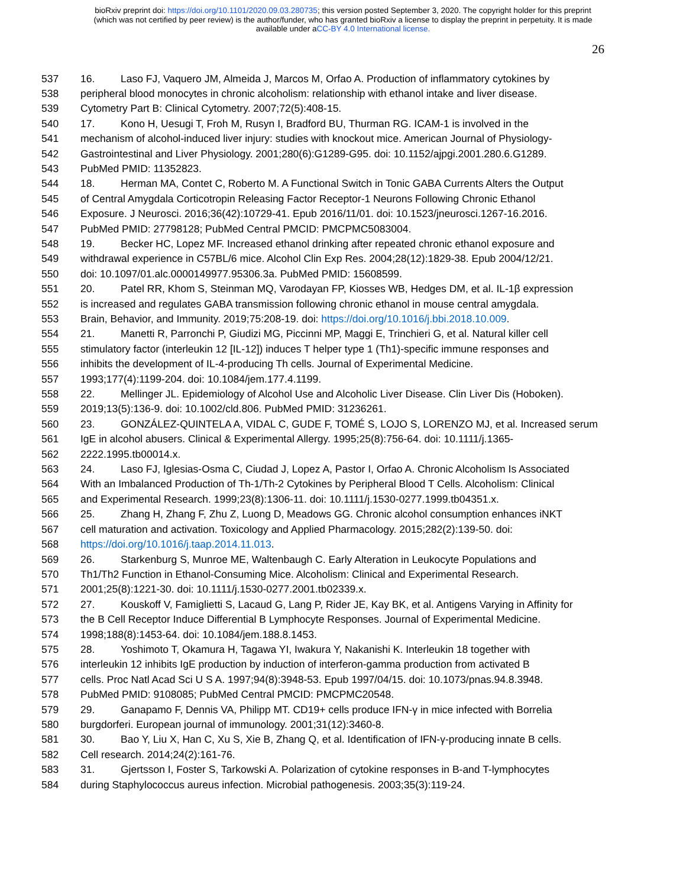bioRxiv preprint doi: https://doi.org/10.1101/2020.09.03.280735; this version posted September 3, 2020. The copyright holder for this preprint
(which was not certified by peer review) is the author/funder, who has granted bioRxiv a license to display the preprint in perpetuity. It is made
available under aCC-BY 4.0 International license.
26
537 16. Laso FJ, Vaquero JM, Almeida J, Marcos M, Orfao A. Production of inflammatory cytokines by
538 peripheral blood monocytes in chronic alcoholism: relationship with ethanol intake and liver disease.
539 Cytometry Part B: Clinical Cytometry. 2007;72(5):408-15.
540 17. Kono H, Uesugi T, Froh M, Rusyn I, Bradford BU, Thurman RG. ICAM-1 is involved in the
541 mechanism of alcohol-induced liver injury: studies with knockout mice. American Journal of Physiology-
542 Gastrointestinal and Liver Physiology. 2001;280(6):G1289-G95. doi: 10.1152/ajpgi.2001.280.6.G1289.
543 PubMed PMID: 11352823.
544 18. Herman MA, Contet C, Roberto M. A Functional Switch in Tonic GABA Currents Alters the Output
545 of Central Amygdala Corticotropin Releasing Factor Receptor-1 Neurons Following Chronic Ethanol
546 Exposure. J Neurosci. 2016;36(42):10729-41. Epub 2016/11/01. doi: 10.1523/jneurosci.1267-16.2016.
547 PubMed PMID: 27798128; PubMed Central PMCID: PMCPMC5083004.
548 19. Becker HC, Lopez MF. Increased ethanol drinking after repeated chronic ethanol exposure and
549 withdrawal experience in C57BL/6 mice. Alcohol Clin Exp Res. 2004;28(12):1829-38. Epub 2004/12/21.
550 doi: 10.1097/01.alc.0000149977.95306.3a. PubMed PMID: 15608599.
551 20. Patel RR, Khom S, Steinman MQ, Varodayan FP, Kiosses WB, Hedges DM, et al. IL-1β expression
552 is increased and regulates GABA transmission following chronic ethanol in mouse central amygdala.
553 Brain, Behavior, and Immunity. 2019;75:208-19. doi: https://doi.org/10.1016/j.bbi.2018.10.009.
554 21. Manetti R, Parronchi P, Giudizi MG, Piccinni MP, Maggi E, Trinchieri G, et al. Natural killer cell
555 stimulatory factor (interleukin 12 [IL-12]) induces T helper type 1 (Th1)-specific immune responses and
556 inhibits the development of IL-4-producing Th cells. Journal of Experimental Medicine.
557 1993;177(4):1199-204. doi: 10.1084/jem.177.4.1199.
558 22. Mellinger JL. Epidemiology of Alcohol Use and Alcoholic Liver Disease. Clin Liver Dis (Hoboken).
559 2019;13(5):136-9. doi: 10.1002/cld.806. PubMed PMID: 31236261.
560 23. GONZÁLEZ-QUINTELA A, VIDAL C, GUDE F, TOMÉ S, LOJO S, LORENZO MJ, et al. Increased serum
561 IgE in alcohol abusers. Clinical & Experimental Allergy. 1995;25(8):756-64. doi: 10.1111/j.1365-
562 2222.1995.tb00014.x.
563 24. Laso FJ, Iglesias-Osma C, Ciudad J, Lopez A, Pastor I, Orfao A. Chronic Alcoholism Is Associated
564 With an Imbalanced Production of Th-1/Th-2 Cytokines by Peripheral Blood T Cells. Alcoholism: Clinical
565 and Experimental Research. 1999;23(8):1306-11. doi: 10.1111/j.1530-0277.1999.tb04351.x.
566 25. Zhang H, Zhang F, Zhu Z, Luong D, Meadows GG. Chronic alcohol consumption enhances iNKT
567 cell maturation and activation. Toxicology and Applied Pharmacology. 2015;282(2):139-50. doi:
568 https://doi.org/10.1016/j.taap.2014.11.013.
569 26. Starkenburg S, Munroe ME, Waltenbaugh C. Early Alteration in Leukocyte Populations and
570 Th1/Th2 Function in Ethanol-Consuming Mice. Alcoholism: Clinical and Experimental Research.
571 2001;25(8):1221-30. doi: 10.1111/j.1530-0277.2001.tb02339.x.
572 27. Kouskoff V, Famiglietti S, Lacaud G, Lang P, Rider JE, Kay BK, et al. Antigens Varying in Affinity for
573 the B Cell Receptor Induce Differential B Lymphocyte Responses. Journal of Experimental Medicine.
574 1998;188(8):1453-64. doi: 10.1084/jem.188.8.1453.
575 28. Yoshimoto T, Okamura H, Tagawa YI, Iwakura Y, Nakanishi K. Interleukin 18 together with
576 interleukin 12 inhibits IgE production by induction of interferon-gamma production from activated B
577 cells. Proc Natl Acad Sci U S A. 1997;94(8):3948-53. Epub 1997/04/15. doi: 10.1073/pnas.94.8.3948.
578 PubMed PMID: 9108085; PubMed Central PMCID: PMCPMC20548.
579 29. Ganapamo F, Dennis VA, Philipp MT. CD19+ cells produce IFN-γ in mice infected with Borrelia
580 burgdorferi. European journal of immunology. 2001;31(12):3460-8.
581 30. Bao Y, Liu X, Han C, Xu S, Xie B, Zhang Q, et al. Identification of IFN-γ-producing innate B cells.
582 Cell research. 2014;24(2):161-76.
583 31. Gjertsson I, Foster S, Tarkowski A. Polarization of cytokine responses in B-and T-lymphocytes
584 during Staphylococcus aureus infection. Microbial pathogenesis. 2003;35(3):119-24.